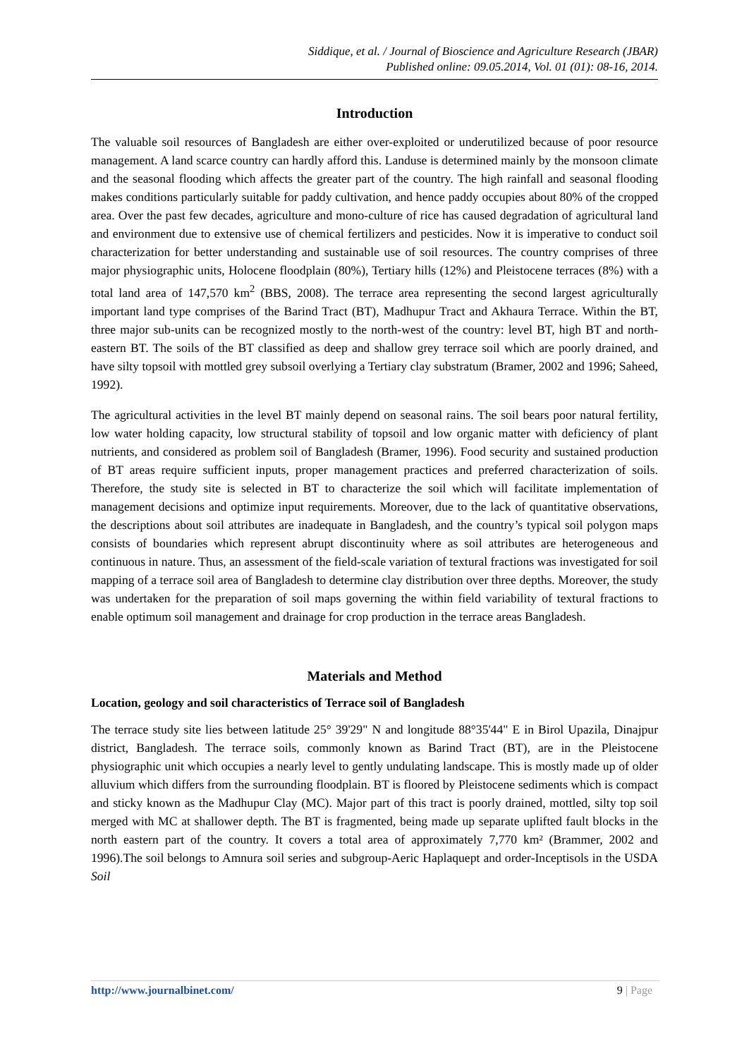Siddique, et al. / Journal of Bioscience and Agriculture Research (JBAR)
Published online: 09.05.2014, Vol. 01 (01): 08-16, 2014.
Introduction
The valuable soil resources of Bangladesh are either over-exploited or underutilized because of poor resource management. A land scarce country can hardly afford this. Landuse is determined mainly by the monsoon climate and the seasonal flooding which affects the greater part of the country. The high rainfall and seasonal flooding makes conditions particularly suitable for paddy cultivation, and hence paddy occupies about 80% of the cropped area. Over the past few decades, agriculture and mono-culture of rice has caused degradation of agricultural land and environment due to extensive use of chemical fertilizers and pesticides. Now it is imperative to conduct soil characterization for better understanding and sustainable use of soil resources. The country comprises of three major physiographic units, Holocene floodplain (80%), Tertiary hills (12%) and Pleistocene terraces (8%) with a total land area of 147,570 km<sup>2</sup> (BBS, 2008). The terrace area representing the second largest agriculturally important land type comprises of the Barind Tract (BT), Madhupur Tract and Akhaura Terrace. Within the BT, three major sub-units can be recognized mostly to the north-west of the country: level BT, high BT and north-eastern BT. The soils of the BT classified as deep and shallow grey terrace soil which are poorly drained, and have silty topsoil with mottled grey subsoil overlying a Tertiary clay substratum (Bramer, 2002 and 1996; Saheed, 1992).
The agricultural activities in the level BT mainly depend on seasonal rains. The soil bears poor natural fertility, low water holding capacity, low structural stability of topsoil and low organic matter with deficiency of plant nutrients, and considered as problem soil of Bangladesh (Bramer, 1996). Food security and sustained production of BT areas require sufficient inputs, proper management practices and preferred characterization of soils. Therefore, the study site is selected in BT to characterize the soil which will facilitate implementation of management decisions and optimize input requirements. Moreover, due to the lack of quantitative observations, the descriptions about soil attributes are inadequate in Bangladesh, and the country’s typical soil polygon maps consists of boundaries which represent abrupt discontinuity where as soil attributes are heterogeneous and continuous in nature. Thus, an assessment of the field-scale variation of textural fractions was investigated for soil mapping of a terrace soil area of Bangladesh to determine clay distribution over three depths. Moreover, the study was undertaken for the preparation of soil maps governing the within field variability of textural fractions to enable optimum soil management and drainage for crop production in the terrace areas Bangladesh.
Materials and Method
Location, geology and soil characteristics of Terrace soil of Bangladesh
The terrace study site lies between latitude 25° 39'29" N and longitude 88°35'44" E in Birol Upazila, Dinajpur district, Bangladesh. The terrace soils, commonly known as Barind Tract (BT), are in the Pleistocene physiographic unit which occupies a nearly level to gently undulating landscape. This is mostly made up of older alluvium which differs from the surrounding floodplain. BT is floored by Pleistocene sediments which is compact and sticky known as the Madhupur Clay (MC). Major part of this tract is poorly drained, mottled, silty top soil merged with MC at shallower depth. The BT is fragmented, being made up separate uplifted fault blocks in the north eastern part of the country. It covers a total area of approximately 7,770 km² (Brammer, 2002 and 1996).The soil belongs to Amnura soil series and subgroup-Aeric Haplaquept and order-Inceptisols in the USDA Soil
http://www.journalbinet.com/ 9 | Page